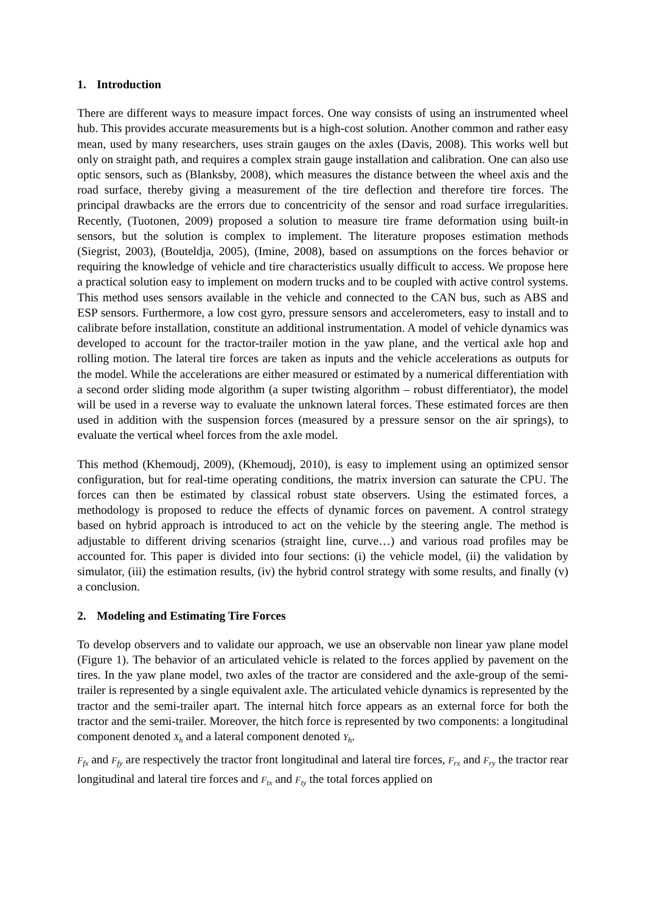1. Introduction
There are different ways to measure impact forces. One way consists of using an instrumented wheel hub. This provides accurate measurements but is a high-cost solution. Another common and rather easy mean, used by many researchers, uses strain gauges on the axles (Davis, 2008). This works well but only on straight path, and requires a complex strain gauge installation and calibration. One can also use optic sensors, such as (Blanksby, 2008), which measures the distance between the wheel axis and the road surface, thereby giving a measurement of the tire deflection and therefore tire forces. The principal drawbacks are the errors due to concentricity of the sensor and road surface irregularities. Recently, (Tuotonen, 2009) proposed a solution to measure tire frame deformation using built-in sensors, but the solution is complex to implement. The literature proposes estimation methods (Siegrist, 2003), (Bouteldja, 2005), (Imine, 2008), based on assumptions on the forces behavior or requiring the knowledge of vehicle and tire characteristics usually difficult to access. We propose here a practical solution easy to implement on modern trucks and to be coupled with active control systems. This method uses sensors available in the vehicle and connected to the CAN bus, such as ABS and ESP sensors. Furthermore, a low cost gyro, pressure sensors and accelerometers, easy to install and to calibrate before installation, constitute an additional instrumentation. A model of vehicle dynamics was developed to account for the tractor-trailer motion in the yaw plane, and the vertical axle hop and rolling motion. The lateral tire forces are taken as inputs and the vehicle accelerations as outputs for the model. While the accelerations are either measured or estimated by a numerical differentiation with a second order sliding mode algorithm (a super twisting algorithm – robust differentiator), the model will be used in a reverse way to evaluate the unknown lateral forces. These estimated forces are then used in addition with the suspension forces (measured by a pressure sensor on the air springs), to evaluate the vertical wheel forces from the axle model.
This method (Khemoudj, 2009), (Khemoudj, 2010), is easy to implement using an optimized sensor configuration, but for real-time operating conditions, the matrix inversion can saturate the CPU. The forces can then be estimated by classical robust state observers. Using the estimated forces, a methodology is proposed to reduce the effects of dynamic forces on pavement. A control strategy based on hybrid approach is introduced to act on the vehicle by the steering angle. The method is adjustable to different driving scenarios (straight line, curve…) and various road profiles may be accounted for. This paper is divided into four sections: (i) the vehicle model, (ii) the validation by simulator, (iii) the estimation results, (iv) the hybrid control strategy with some results, and finally (v) a conclusion.
2. Modeling and Estimating Tire Forces
To develop observers and to validate our approach, we use an observable non linear yaw plane model (Figure 1). The behavior of an articulated vehicle is related to the forces applied by pavement on the tires. In the yaw plane model, two axles of the tractor are considered and the axle-group of the semi-trailer is represented by a single equivalent axle. The articulated vehicle dynamics is represented by the tractor and the semi-trailer apart. The internal hitch force appears as an external force for both the tractor and the semi-trailer. Moreover, the hitch force is represented by two components: a longitudinal component denoted X<sub>h</sub> and a lateral component denoted Y<sub>h</sub>.
F<sub>fx</sub> and F<sub>fy</sub> are respectively the tractor front longitudinal and lateral tire forces, F<sub>rx</sub> and F<sub>ry</sub> the tractor rear longitudinal and lateral tire forces and F<sub>tx</sub> and F<sub>ty</sub> the total forces applied on